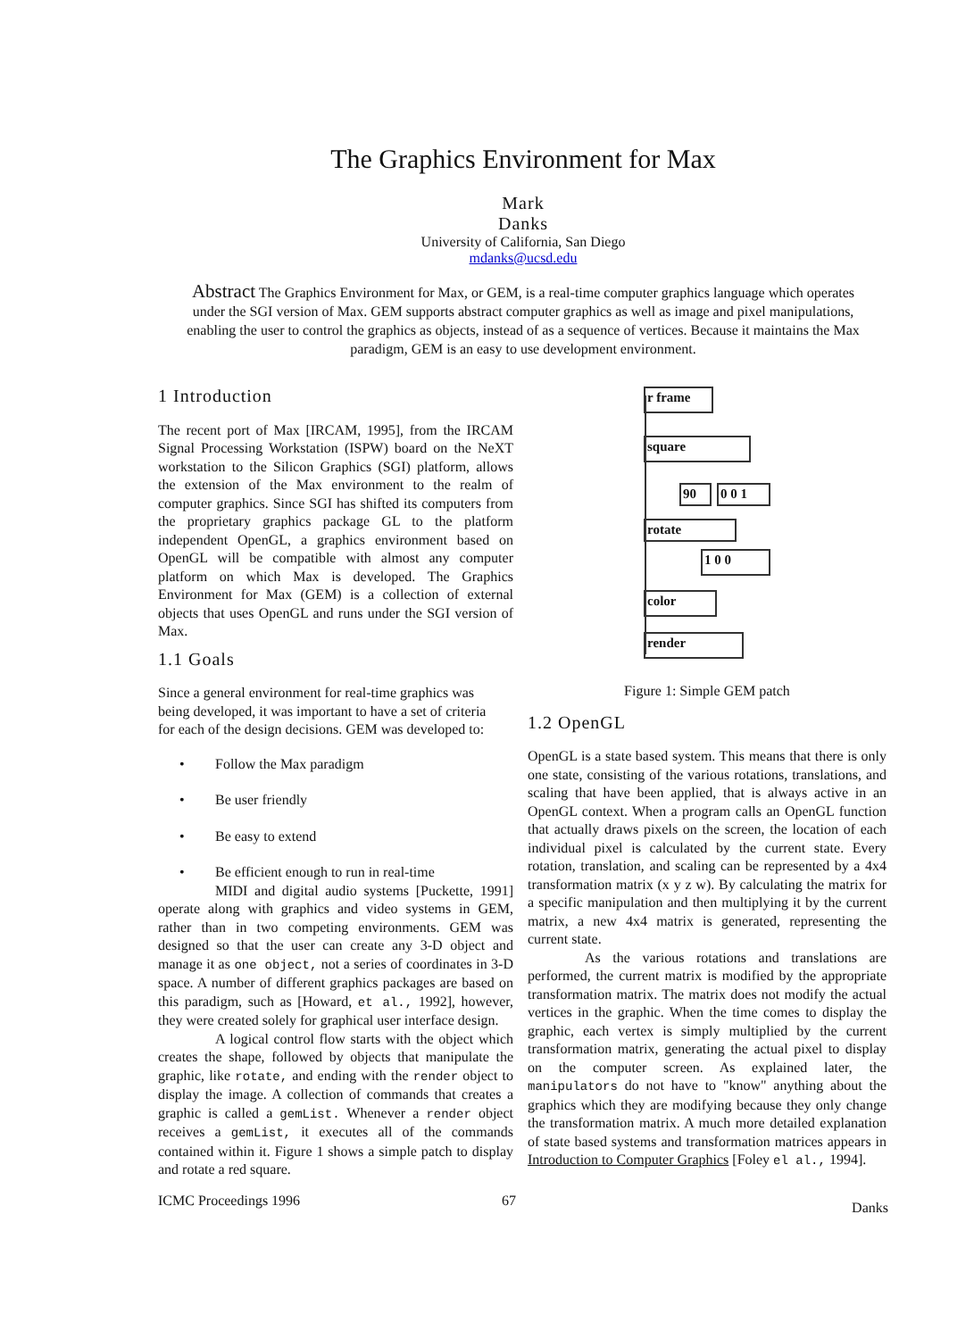The Graphics Environment for Max
Mark
Danks
University of California, San Diego
mdanks@ucsd.edu
Abstract The Graphics Environment for Max, or GEM, is a real-time computer graphics language which operates under the SGI version of Max. GEM supports abstract computer graphics as well as image and pixel manipulations, enabling the user to control the graphics as objects, instead of as a sequence of vertices. Because it maintains the Max paradigm, GEM is an easy to use development environment.
1 Introduction
The recent port of Max [IRCAM, 1995], from the IRCAM Signal Processing Workstation (ISPW) board on the NeXT workstation to the Silicon Graphics (SGI) platform, allows the extension of the Max environment to the realm of computer graphics. Since SGI has shifted its computers from the proprietary graphics package GL to the platform independent OpenGL, a graphics environment based on OpenGL will be compatible with almost any computer platform on which Max is developed. The Graphics Environment for Max (GEM) is a collection of external objects that uses OpenGL and runs under the SGI version of Max.
1.1 Goals
Since a general environment for real-time graphics was being developed, it was important to have a set of criteria for each of the design decisions. GEM was developed to:
• Follow the Max paradigm
• Be user friendly
• Be easy to extend
• Be efficient enough to run in real-time
MIDI and digital audio systems [Puckette, 1991] operate along with graphics and video systems in GEM, rather than in two competing environments. GEM was designed so that the user can create any 3-D object and manage it as one object, not a series of coordinates in 3-D space. A number of different graphics packages are based on this paradigm, such as [Howard, et al., 1992], however, they were created solely for graphical user interface design.
A logical control flow starts with the object which creates the shape, followed by objects that manipulate the graphic, like rotate, and ending with the render object to display the image. A collection of commands that creates a graphic is called a gemList. Whenever a render object receives a gemList, it executes all of the commands contained within it. Figure 1 shows a simple patch to display and rotate a red square.
r frame
square
90 0 0 1
rotate
1 0 0
color
render
Figure 1: Simple GEM patch
1.2 OpenGL
OpenGL is a state based system. This means that there is only one state, consisting of the various rotations, translations, and scaling that have been applied, that is always active in an OpenGL context. When a program calls an OpenGL function that actually draws pixels on the screen, the location of each individual pixel is calculated by the current state. Every rotation, translation, and scaling can be represented by a 4x4 transformation matrix (x y z w). By calculating the matrix for a specific manipulation and then multiplying it by the current matrix, a new 4x4 matrix is generated, representing the current state.
As the various rotations and translations are performed, the current matrix is modified by the appropriate transformation matrix. The matrix does not modify the actual vertices in the graphic. When the time comes to display the graphic, each vertex is simply multiplied by the current transformation matrix, generating the actual pixel to display on the computer screen. As explained later, the manipulators do not have to "know" anything about the graphics which they are modifying because they only change the transformation matrix. A much more detailed explanation of state based systems and transformation matrices appears in Introduction to Computer Graphics [Foley el al., 1994].
ICMC Proceedings 1996 67 Danks